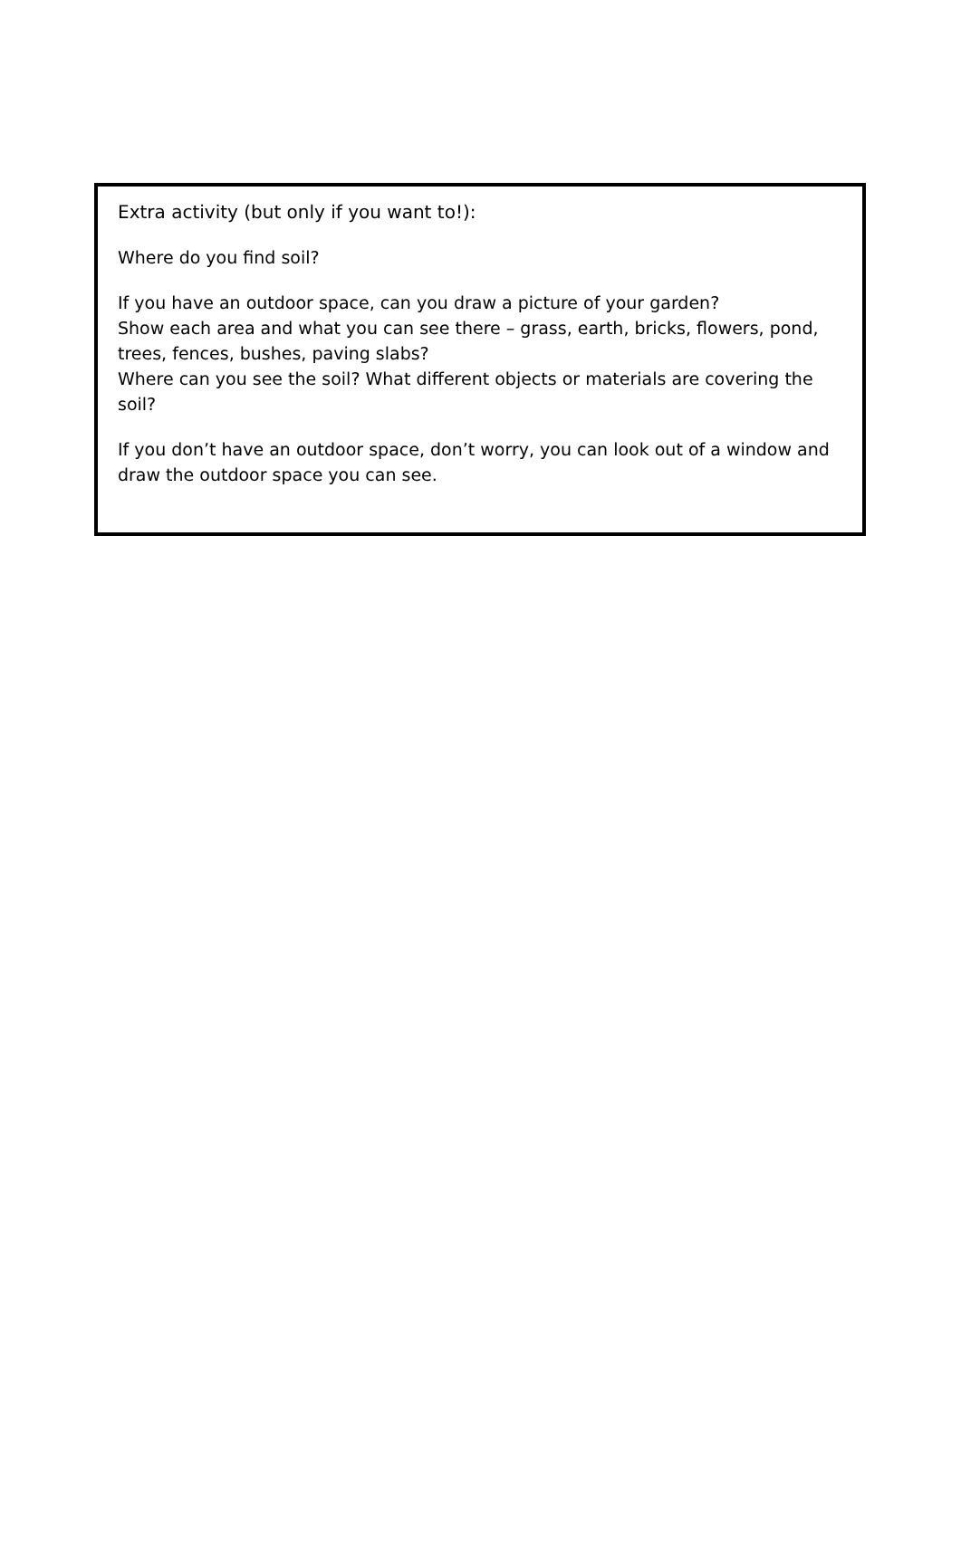Extra activity (but only if you want to!):
Where do you find soil?
If you have an outdoor space, can you draw a picture of your garden?
Show each area and what you can see there – grass, earth, bricks, flowers, pond, trees, fences, bushes, paving slabs?
Where can you see the soil? What different objects or materials are covering the soil?
If you don’t have an outdoor space, don’t worry, you can look out of a window and draw the outdoor space you can see.